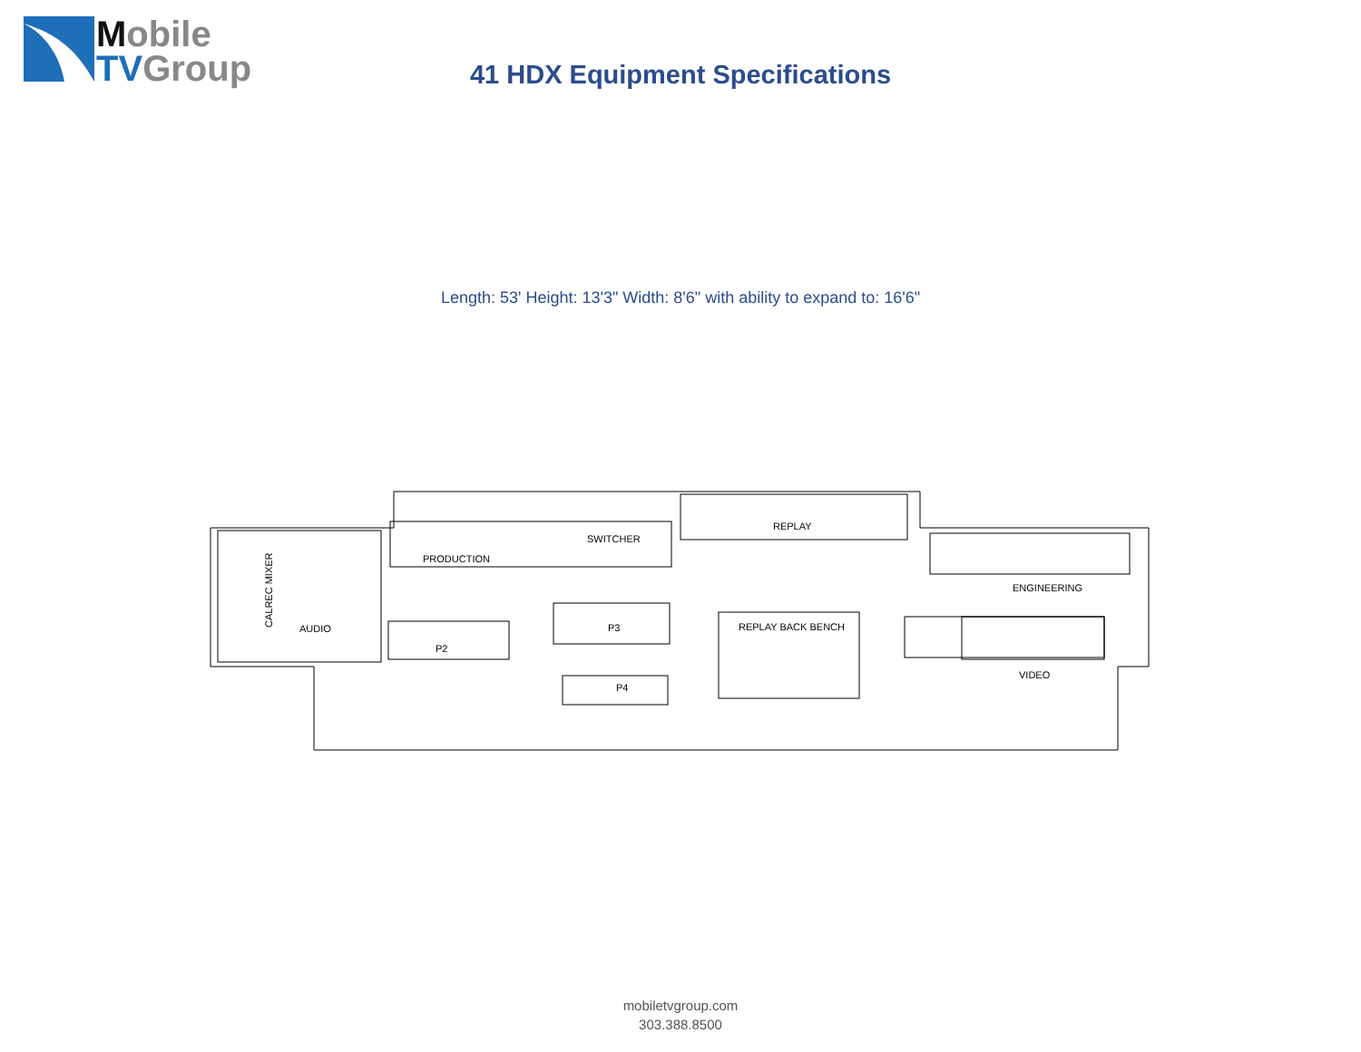Mobile
TV Group
41 HDX Equipment Specifications
Length: 53' Height: 13'3" Width: 8'6" with ability to expand to: 16'6"
PRODUCTION
SWITCHER
REPLAY
ENGINEERING
AUDIO
P2
P3
P4
REPLAY BACK BENCH
VIDEO
CALREC MIXER
mobiletvgroup.com
303.388.8500